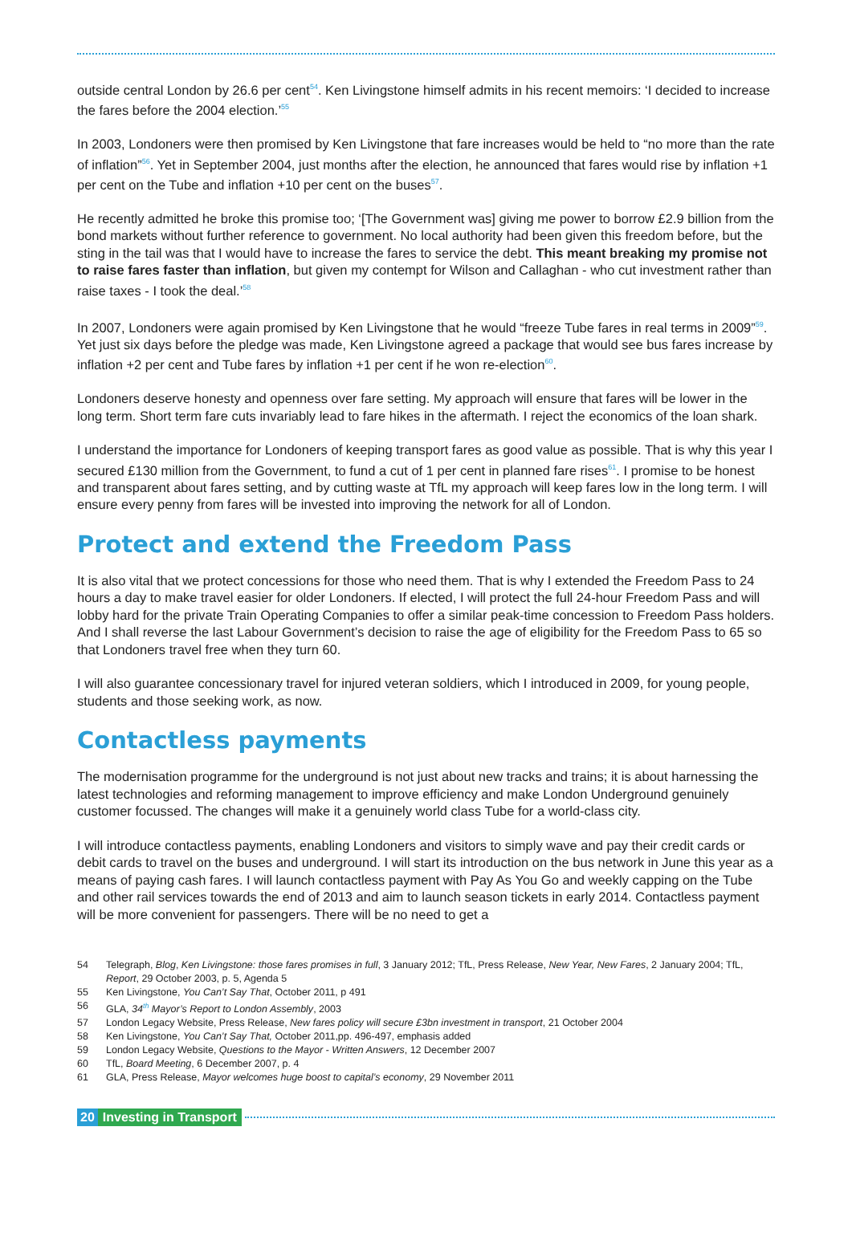outside central London by 26.6 per cent<sup>54</sup>. Ken Livingstone himself admits in his recent memoirs: ‘I decided to increase the fares before the 2004 election.’<sup>55</sup>
In 2003, Londoners were then promised by Ken Livingstone that fare increases would be held to “no more than the rate of inflation”<sup>56</sup>. Yet in September 2004, just months after the election, he announced that fares would rise by inflation +1 per cent on the Tube and inflation +10 per cent on the buses<sup>57</sup>.
He recently admitted he broke this promise too; ‘[The Government was] giving me power to borrow £2.9 billion from the bond markets without further reference to government. No local authority had been given this freedom before, but the sting in the tail was that I would have to increase the fares to service the debt. This meant breaking my promise not to raise fares faster than inflation, but given my contempt for Wilson and Callaghan - who cut investment rather than raise taxes - I took the deal.’<sup>58</sup>
In 2007, Londoners were again promised by Ken Livingstone that he would “freeze Tube fares in real terms in 2009”<sup>59</sup>. Yet just six days before the pledge was made, Ken Livingstone agreed a package that would see bus fares increase by inflation +2 per cent and Tube fares by inflation +1 per cent if he won re-election<sup>60</sup>.
Londoners deserve honesty and openness over fare setting. My approach will ensure that fares will be lower in the long term. Short term fare cuts invariably lead to fare hikes in the aftermath. I reject the economics of the loan shark.
I understand the importance for Londoners of keeping transport fares as good value as possible. That is why this year I secured £130 million from the Government, to fund a cut of 1 per cent in planned fare rises<sup>61</sup>. I promise to be honest and transparent about fares setting, and by cutting waste at TfL my approach will keep fares low in the long term. I will ensure every penny from fares will be invested into improving the network for all of London.
Protect and extend the Freedom Pass
It is also vital that we protect concessions for those who need them. That is why I extended the Freedom Pass to 24 hours a day to make travel easier for older Londoners. If elected, I will protect the full 24-hour Freedom Pass and will lobby hard for the private Train Operating Companies to offer a similar peak-time concession to Freedom Pass holders. And I shall reverse the last Labour Government’s decision to raise the age of eligibility for the Freedom Pass to 65 so that Londoners travel free when they turn 60.
I will also guarantee concessionary travel for injured veteran soldiers, which I introduced in 2009, for young people, students and those seeking work, as now.
Contactless payments
The modernisation programme for the underground is not just about new tracks and trains; it is about harnessing the latest technologies and reforming management to improve efficiency and make London Underground genuinely customer focussed. The changes will make it a genuinely world class Tube for a world-class city.
I will introduce contactless payments, enabling Londoners and visitors to simply wave and pay their credit cards or debit cards to travel on the buses and underground. I will start its introduction on the bus network in June this year as a means of paying cash fares. I will launch contactless payment with Pay As You Go and weekly capping on the Tube and other rail services towards the end of 2013 and aim to launch season tickets in early 2014. Contactless payment will be more convenient for passengers. There will be no need to get a
54 Telegraph, Blog, Ken Livingstone: those fares promises in full, 3 January 2012; TfL, Press Release, New Year, New Fares, 2 January 2004; TfL, Report, 29 October 2003, p. 5, Agenda 5
55 Ken Livingstone, You Can’t Say That, October 2011, p 491
56 GLA, 34<sup>th</sup> Mayor’s Report to London Assembly, 2003
57 London Legacy Website, Press Release, New fares policy will secure £3bn investment in transport, 21 October 2004
58 Ken Livingstone, You Can’t Say That, October 2011,pp. 496-497, emphasis added
59 London Legacy Website, Questions to the Mayor - Written Answers, 12 December 2007
60 TfL, Board Meeting, 6 December 2007, p. 4
61 GLA, Press Release, Mayor welcomes huge boost to capital’s economy, 29 November 2011
20 Investing in Transport